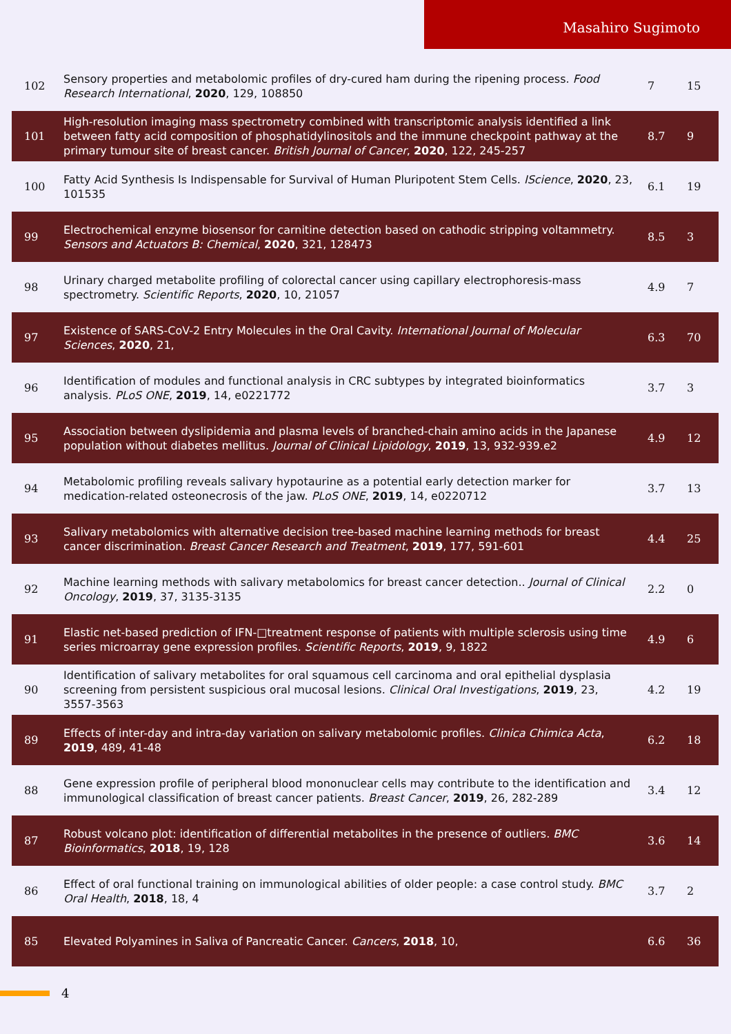Masahiro Sugimoto
| 102 | Sensory properties and metabolomic profiles of dry-cured ham during the ripening process. Food Research International , 2020 , 129, 108850 | 7 | 15 |
| 101 | High-resolution imaging mass spectrometry combined with transcriptomic analysis identified a link between fatty acid composition of phosphatidylinositols and the immune checkpoint pathway at the primary tumour site of breast cancer. British Journal of Cancer , 2020 , 122, 245-257 | 8.7 | 9 |
| 100 | Fatty Acid Synthesis Is Indispensable for Survival of Human Pluripotent Stem Cells. IScience , 2020 , 23, 101535 | 6.1 | 19 |
| 99 | Electrochemical enzyme biosensor for carnitine detection based on cathodic stripping voltammetry. Sensors and Actuators B: Chemical , 2020 , 321, 128473 | 8.5 | 3 |
| 98 | Urinary charged metabolite profiling of colorectal cancer using capillary electrophoresis-mass spectrometry. Scientific Reports , 2020 , 10, 21057 | 4.9 | 7 |
| 97 | Existence of SARS-CoV-2 Entry Molecules in the Oral Cavity. International Journal of Molecular Sciences , 2020 , 21, | 6.3 | 70 |
| 96 | Identification of modules and functional analysis in CRC subtypes by integrated bioinformatics analysis. PLoS ONE , 2019 , 14, e0221772 | 3.7 | 3 |
| 95 | Association between dyslipidemia and plasma levels of branched-chain amino acids in the Japanese population without diabetes mellitus. Journal of Clinical Lipidology , 2019 , 13, 932-939.e2 | 4.9 | 12 |
| 94 | Metabolomic profiling reveals salivary hypotaurine as a potential early detection marker for medication-related osteonecrosis of the jaw. PLoS ONE , 2019 , 14, e0220712 | 3.7 | 13 |
| 93 | Salivary metabolomics with alternative decision tree-based machine learning methods for breast cancer discrimination. Breast Cancer Research and Treatment , 2019 , 177, 591-601 | 4.4 | 25 |
| 92 | Machine learning methods with salivary metabolomics for breast cancer detection.. Journal of Clinical Oncology , 2019 , 37, 3135-3135 | 2.2 | 0 |
| 91 | Elastic net-based prediction of IFN-□treatment response of patients with multiple sclerosis using time series microarray gene expression profiles. Scientific Reports , 2019 , 9, 1822 | 4.9 | 6 |
| 90 | Identification of salivary metabolites for oral squamous cell carcinoma and oral epithelial dysplasia screening from persistent suspicious oral mucosal lesions. Clinical Oral Investigations , 2019 , 23, 3557-3563 | 4.2 | 19 |
| 89 | Effects of inter-day and intra-day variation on salivary metabolomic profiles. Clinica Chimica Acta , 2019 , 489, 41-48 | 6.2 | 18 |
| 88 | Gene expression profile of peripheral blood mononuclear cells may contribute to the identification and immunological classification of breast cancer patients. Breast Cancer , 2019 , 26, 282-289 | 3.4 | 12 |
| 87 | Robust volcano plot: identification of differential metabolites in the presence of outliers. BMC Bioinformatics , 2018 , 19, 128 | 3.6 | 14 |
| 86 | Effect of oral functional training on immunological abilities of older people: a case control study. BMC Oral Health , 2018 , 18, 4 | 3.7 | 2 |
| 85 | Elevated Polyamines in Saliva of Pancreatic Cancer. Cancers , 2018 , 10, | 6.6 | 36 |
4